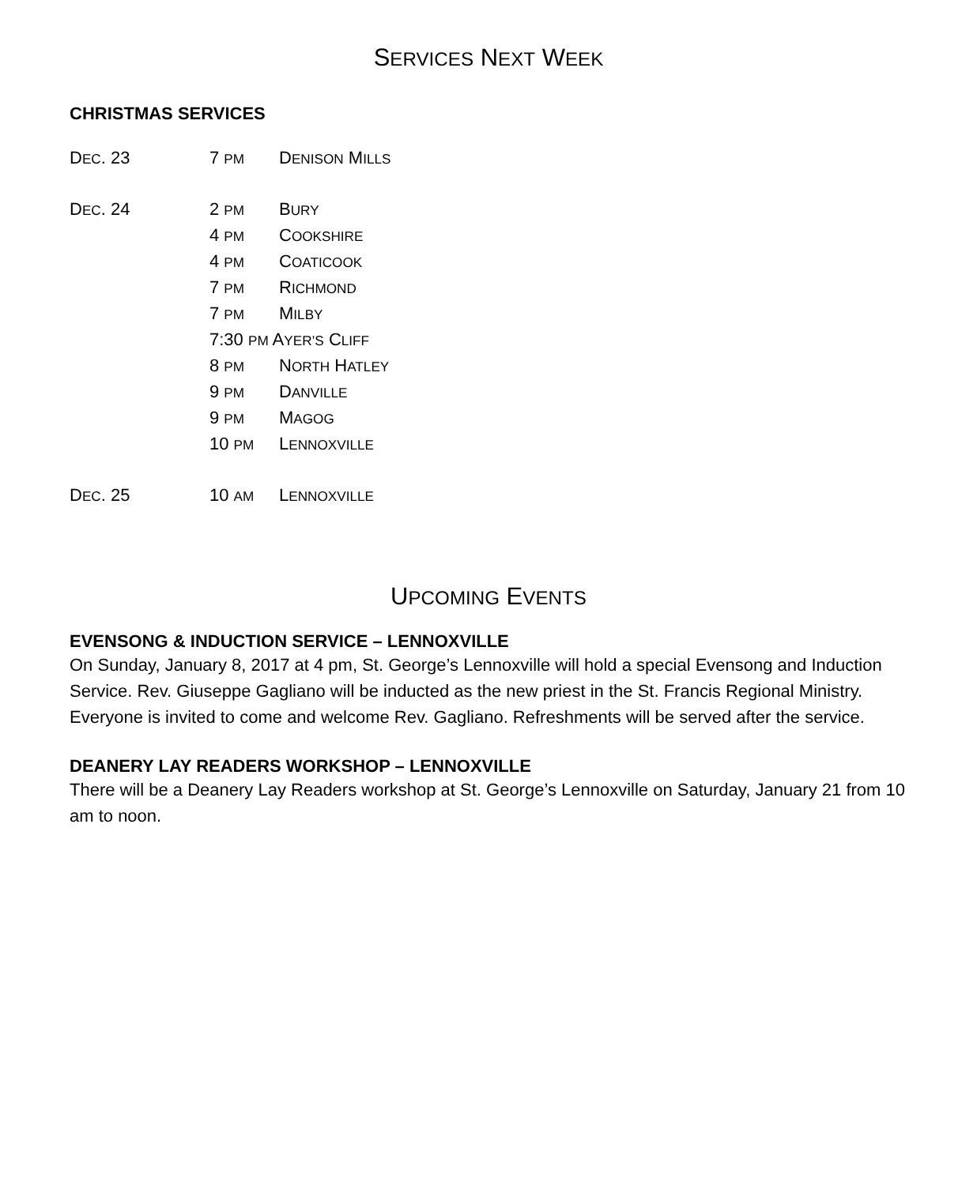SERVICES NEXT WEEK
CHRISTMAS SERVICES
| D EC . 23 | 7 PM | D ENISON M ILLS |
| D EC . 24 | 2 PM | B URY |
| | 4 PM | C OOKSHIRE |
| | 4 PM | C OATICOOK |
| | 7 PM | R ICHMOND |
| | 7 PM | M ILBY |
| | 7:30 PM A YER’S C LIFF | |
| | 8 PM | N ORTH H ATLEY |
| | 9 PM | D ANVILLE |
| | 9 PM | M AGOG |
| | 10 PM | L ENNOXVILLE |
| D EC . 25 | 10 AM | L ENNOXVILLE |
UPCOMING EVENTS
EVENSONG & INDUCTION SERVICE – LENNOXVILLE
On Sunday, January 8, 2017 at 4 pm, St. George’s Lennoxville will hold a special Evensong and Induction Service. Rev. Giuseppe Gagliano will be inducted as the new priest in the St. Francis Regional Ministry. Everyone is invited to come and welcome Rev. Gagliano. Refreshments will be served after the service.
DEANERY LAY READERS WORKSHOP – LENNOXVILLE
There will be a Deanery Lay Readers workshop at St. George’s Lennoxville on Saturday, January 21 from 10 am to noon.